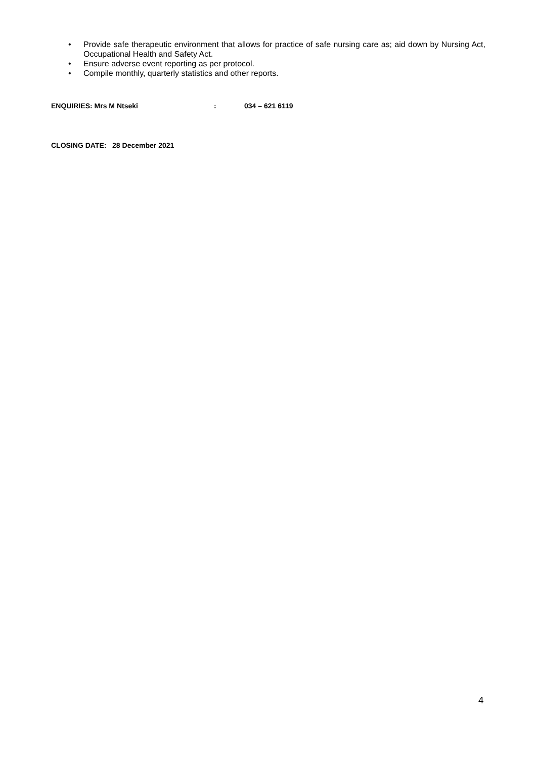• Provide safe therapeutic environment that allows for practice of safe nursing care as; aid down by Nursing Act, Occupational Health and Safety Act.
• Ensure adverse event reporting as per protocol.
• Compile monthly, quarterly statistics and other reports.
ENQUIRIES: Mrs M Ntseki: 034 – 621 6119
CLOSING DATE: 28 December 2021
4